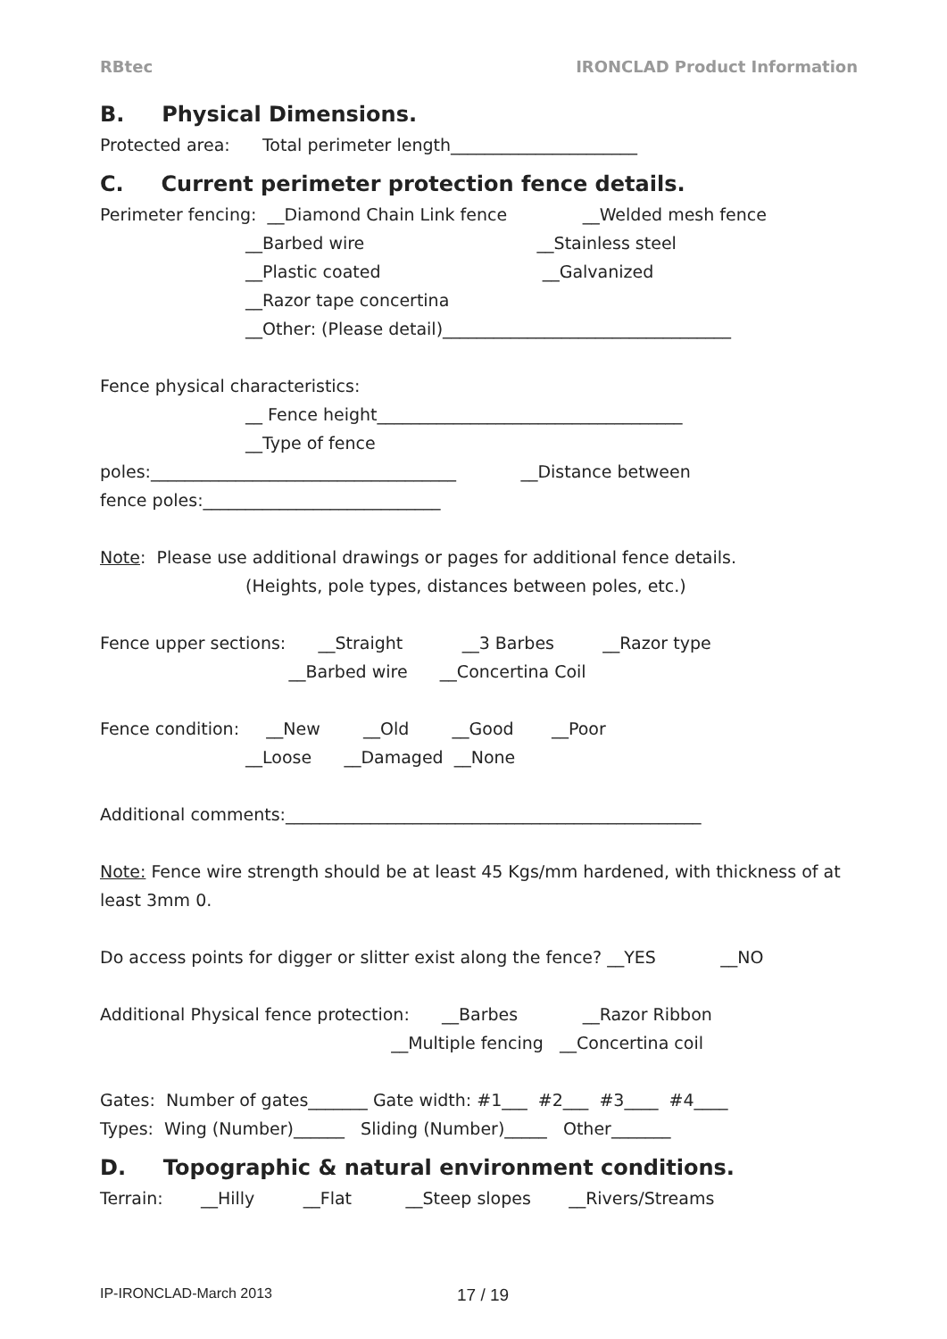RBtec IRONCLAD Product Information
B. Physical Dimensions.
Protected area: Total perimeter length______________________
C. Current perimeter protection fence details.
Perimeter fencing: __Diamond Chain Link fence __Welded mesh fence
__Barbed wire __Stainless steel
__Plastic coated __Galvanized
__Razor tape concertina
__Other: (Please detail)__________________________________
Fence physical characteristics:
__ Fence height____________________________________
__Type of fence
poles:____________________________________ __Distance between
fence poles:____________________________
Note: Please use additional drawings or pages for additional fence details.
(Heights, pole types, distances between poles, etc.)
Fence upper sections: __Straight __3 Barbes __Razor type
__Barbed wire __Concertina Coil
Fence condition: __New __Old __Good __Poor
__Loose __Damaged __None
Additional comments:_________________________________________________
Note: Fence wire strength should be at least 45 Kgs/mm hardened, with thickness of at
least 3mm 0.
Do access points for digger or slitter exist along the fence? __YES __NO
Additional Physical fence protection: __Barbes __Razor Ribbon
__Multiple fencing __Concertina coil
Gates: Number of gates_______ Gate width: #1___ #2___ #3____ #4____
Types: Wing (Number)______ Sliding (Number)_____ Other_______
D. Topographic & natural environment conditions.
Terrain: __Hilly __Flat __Steep slopes __Rivers/Streams
IP-IRONCLAD-March 2013 17 / 19